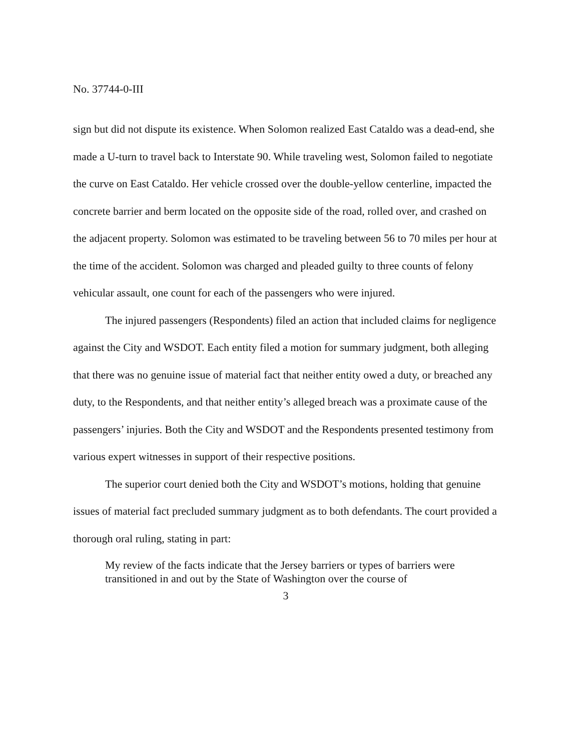No. 37744-0-III
sign but did not dispute its existence. When Solomon realized East Cataldo was a dead-end, she made a U-turn to travel back to Interstate 90. While traveling west, Solomon failed to negotiate the curve on East Cataldo. Her vehicle crossed over the double-yellow centerline, impacted the concrete barrier and berm located on the opposite side of the road, rolled over, and crashed on the adjacent property. Solomon was estimated to be traveling between 56 to 70 miles per hour at the time of the accident. Solomon was charged and pleaded guilty to three counts of felony vehicular assault, one count for each of the passengers who were injured.
The injured passengers (Respondents) filed an action that included claims for negligence against the City and WSDOT. Each entity filed a motion for summary judgment, both alleging that there was no genuine issue of material fact that neither entity owed a duty, or breached any duty, to the Respondents, and that neither entity’s alleged breach was a proximate cause of the passengers’ injuries. Both the City and WSDOT and the Respondents presented testimony from various expert witnesses in support of their respective positions.
The superior court denied both the City and WSDOT’s motions, holding that genuine issues of material fact precluded summary judgment as to both defendants. The court provided a thorough oral ruling, stating in part:
My review of the facts indicate that the Jersey barriers or types of barriers were transitioned in and out by the State of Washington over the course of
3